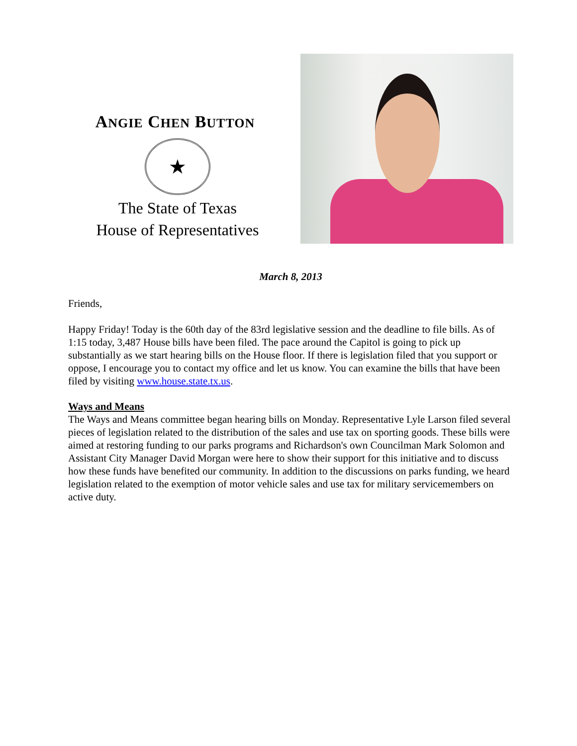ANGIE CHEN BUTTON
★
The State of Texas
House of Representatives
March 8, 2013
Friends,
Happy Friday! Today is the 60th day of the 83rd legislative session and the deadline to file bills. As of 1:15 today, 3,487 House bills have been filed. The pace around the Capitol is going to pick up substantially as we start hearing bills on the House floor. If there is legislation filed that you support or oppose, I encourage you to contact my office and let us know. You can examine the bills that have been filed by visiting www.house.state.tx.us.
Ways and Means
The Ways and Means committee began hearing bills on Monday. Representative Lyle Larson filed several pieces of legislation related to the distribution of the sales and use tax on sporting goods. These bills were aimed at restoring funding to our parks programs and Richardson's own Councilman Mark Solomon and Assistant City Manager David Morgan were here to show their support for this initiative and to discuss how these funds have benefited our community. In addition to the discussions on parks funding, we heard legislation related to the exemption of motor vehicle sales and use tax for military servicemembers on active duty.